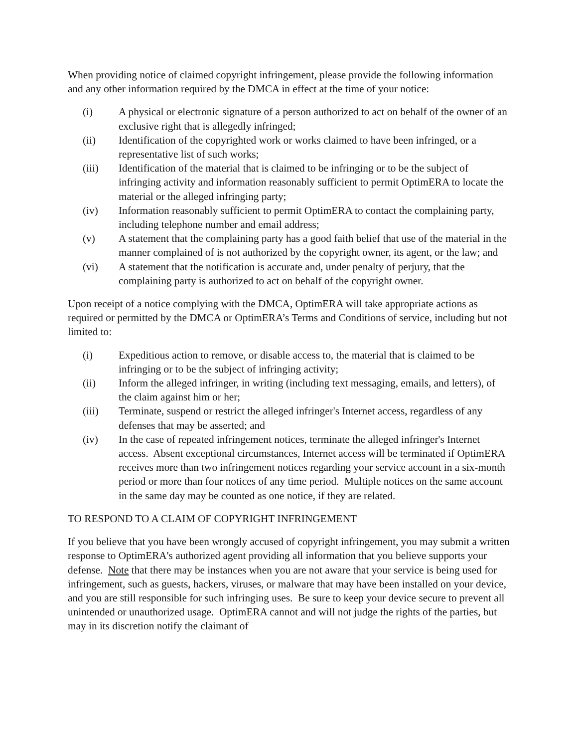When providing notice of claimed copyright infringement, please provide the following information and any other information required by the DMCA in effect at the time of your notice:
(i) A physical or electronic signature of a person authorized to act on behalf of the owner of an exclusive right that is allegedly infringed;
(ii) Identification of the copyrighted work or works claimed to have been infringed, or a representative list of such works;
(iii) Identification of the material that is claimed to be infringing or to be the subject of infringing activity and information reasonably sufficient to permit OptimERA to locate the material or the alleged infringing party;
(iv) Information reasonably sufficient to permit OptimERA to contact the complaining party, including telephone number and email address;
(v) A statement that the complaining party has a good faith belief that use of the material in the manner complained of is not authorized by the copyright owner, its agent, or the law; and
(vi) A statement that the notification is accurate and, under penalty of perjury, that the complaining party is authorized to act on behalf of the copyright owner.
Upon receipt of a notice complying with the DMCA, OptimERA will take appropriate actions as required or permitted by the DMCA or OptimERA’s Terms and Conditions of service, including but not limited to:
(i) Expeditious action to remove, or disable access to, the material that is claimed to be infringing or to be the subject of infringing activity;
(ii) Inform the alleged infringer, in writing (including text messaging, emails, and letters), of the claim against him or her;
(iii) Terminate, suspend or restrict the alleged infringer's Internet access, regardless of any defenses that may be asserted; and
(iv) In the case of repeated infringement notices, terminate the alleged infringer's Internet access. Absent exceptional circumstances, Internet access will be terminated if OptimERA receives more than two infringement notices regarding your service account in a six-month period or more than four notices of any time period. Multiple notices on the same account in the same day may be counted as one notice, if they are related.
TO RESPOND TO A CLAIM OF COPYRIGHT INFRINGEMENT
If you believe that you have been wrongly accused of copyright infringement, you may submit a written response to OptimERA's authorized agent providing all information that you believe supports your defense. Note that there may be instances when you are not aware that your service is being used for infringement, such as guests, hackers, viruses, or malware that may have been installed on your device, and you are still responsible for such infringing uses. Be sure to keep your device secure to prevent all unintended or unauthorized usage. OptimERA cannot and will not judge the rights of the parties, but may in its discretion notify the claimant of